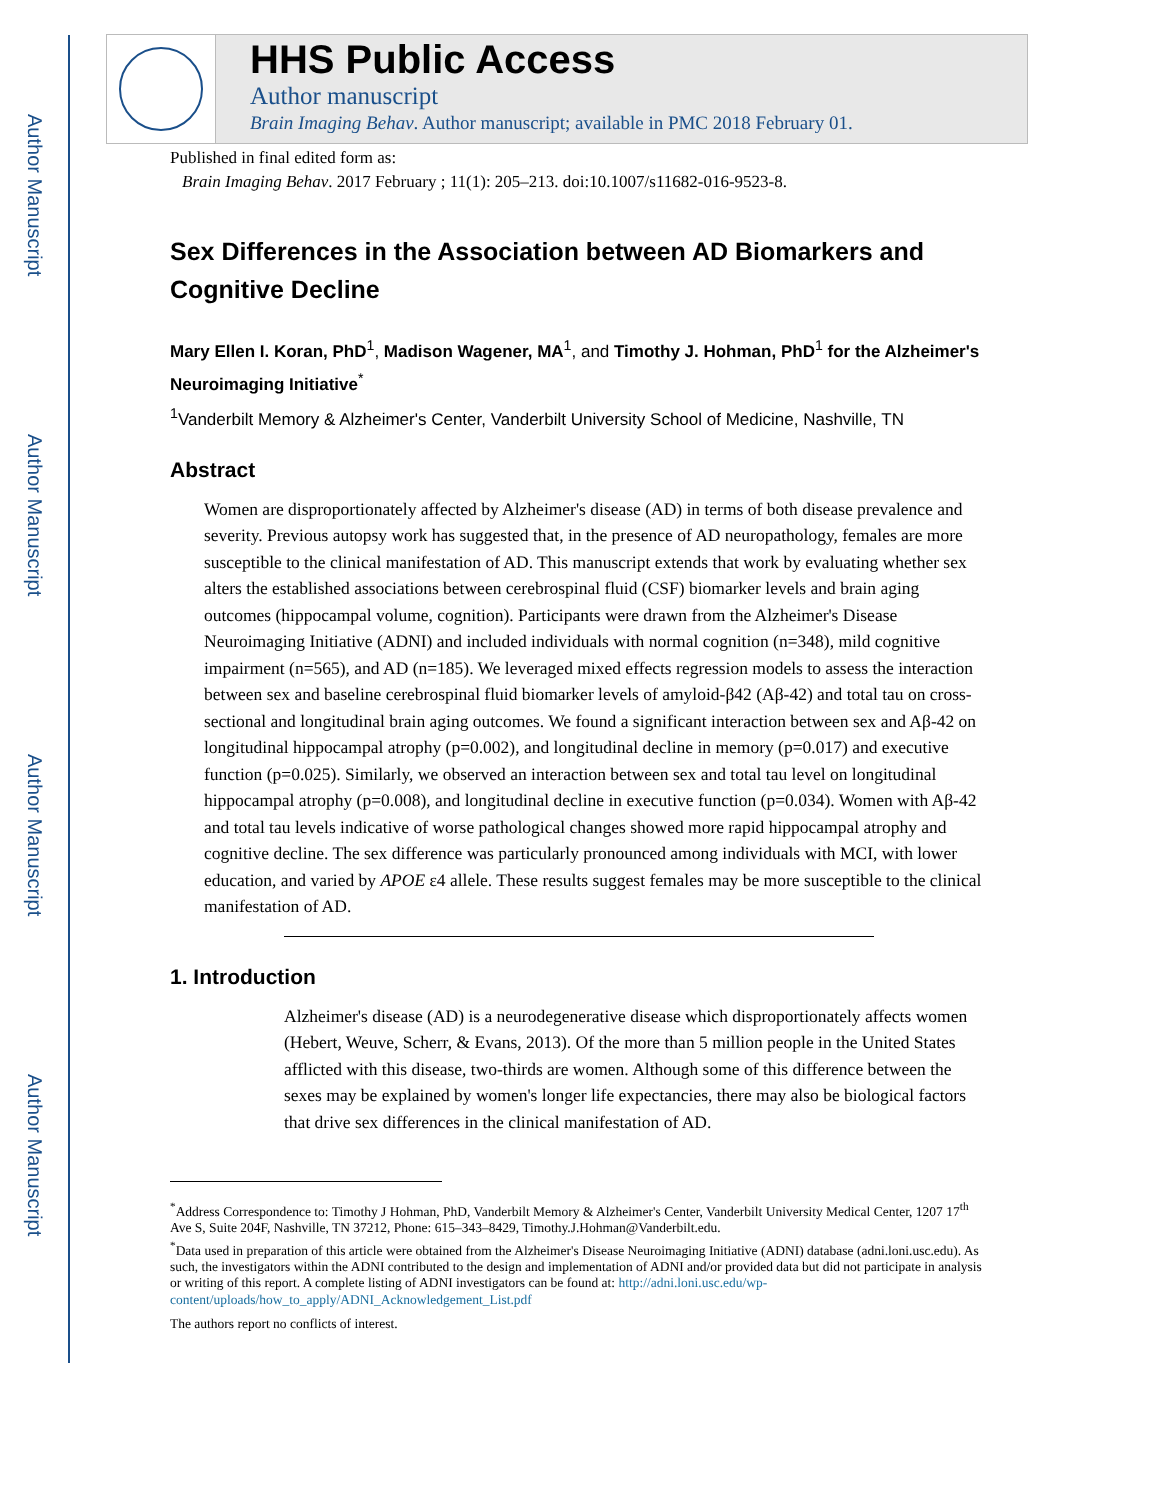Author Manuscript
Author Manuscript
Author Manuscript
Author Manuscript
HHS Public Access
Author manuscript
Brain Imaging Behav. Author manuscript; available in PMC 2018 February 01.
Published in final edited form as:
Brain Imaging Behav. 2017 February ; 11(1): 205–213. doi:10.1007/s11682-016-9523-8.
Sex Differences in the Association between AD Biomarkers and Cognitive Decline
Mary Ellen I. Koran, PhD<sup>1</sup>, Madison Wagener, MA<sup>1</sup>, and Timothy J. Hohman, PhD<sup>1</sup> for the Alzheimer's Neuroimaging Initiative<sup>*</sup>
<sup>1</sup> Vanderbilt Memory & Alzheimer's Center, Vanderbilt University School of Medicine, Nashville, TN
Abstract
Women are disproportionately affected by Alzheimer's disease (AD) in terms of both disease prevalence and severity. Previous autopsy work has suggested that, in the presence of AD neuropathology, females are more susceptible to the clinical manifestation of AD. This manuscript extends that work by evaluating whether sex alters the established associations between cerebrospinal fluid (CSF) biomarker levels and brain aging outcomes (hippocampal volume, cognition). Participants were drawn from the Alzheimer's Disease Neuroimaging Initiative (ADNI) and included individuals with normal cognition (n=348), mild cognitive impairment (n=565), and AD (n=185). We leveraged mixed effects regression models to assess the interaction between sex and baseline cerebrospinal fluid biomarker levels of amyloid-β42 (Aβ-42) and total tau on cross-sectional and longitudinal brain aging outcomes. We found a significant interaction between sex and Aβ-42 on longitudinal hippocampal atrophy (p=0.002), and longitudinal decline in memory (p=0.017) and executive function (p=0.025). Similarly, we observed an interaction between sex and total tau level on longitudinal hippocampal atrophy (p=0.008), and longitudinal decline in executive function (p=0.034). Women with Aβ-42 and total tau levels indicative of worse pathological changes showed more rapid hippocampal atrophy and cognitive decline. The sex difference was particularly pronounced among individuals with MCI, with lower education, and varied by APOE ε4 allele. These results suggest females may be more susceptible to the clinical manifestation of AD.
1. Introduction
Alzheimer's disease (AD) is a neurodegenerative disease which disproportionately affects women (Hebert, Weuve, Scherr, & Evans, 2013). Of the more than 5 million people in the United States afflicted with this disease, two-thirds are women. Although some of this difference between the sexes may be explained by women's longer life expectancies, there may also be biological factors that drive sex differences in the clinical manifestation of AD.
<sup>*</sup> Address Correspondence to: Timothy J Hohman, PhD, Vanderbilt Memory & Alzheimer's Center, Vanderbilt University Medical Center, 1207 17<sup>th</sup> Ave S, Suite 204F, Nashville, TN 37212, Phone: 615–343–8429, Timothy.J.Hohman@Vanderbilt.edu.
<sup>*</sup> Data used in preparation of this article were obtained from the Alzheimer's Disease Neuroimaging Initiative (ADNI) database (adni.loni.usc.edu). As such, the investigators within the ADNI contributed to the design and implementation of ADNI and/or provided data but did not participate in analysis or writing of this report. A complete listing of ADNI investigators can be found at: http://adni.loni.usc.edu/wp-content/uploads/how_to_apply/ADNI_Acknowledgement_List.pdf
The authors report no conflicts of interest.